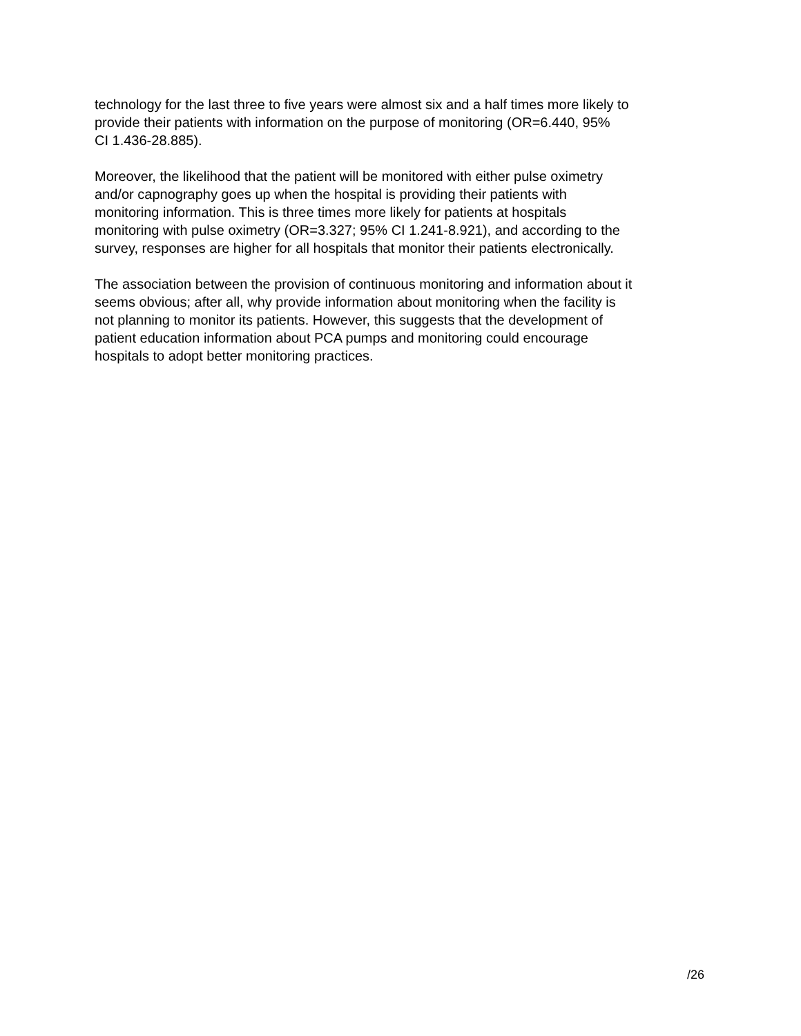technology for the last three to five years were almost six and a half times more likely to
provide their patients with information on the purpose of monitoring (OR=6.440, 95%
CI 1.436-28.885).
Moreover, the likelihood that the patient will be monitored with either pulse oximetry
and/or capnography goes up when the hospital is providing their patients with
monitoring information. This is three times more likely for patients at hospitals
monitoring with pulse oximetry (OR=3.327; 95% CI 1.241-8.921), and according to the
survey, responses are higher for all hospitals that monitor their patients electronically.
The association between the provision of continuous monitoring and information about it
seems obvious; after all, why provide information about monitoring when the facility is
not planning to monitor its patients. However, this suggests that the development of
patient education information about PCA pumps and monitoring could encourage
hospitals to adopt better monitoring practices.
/26